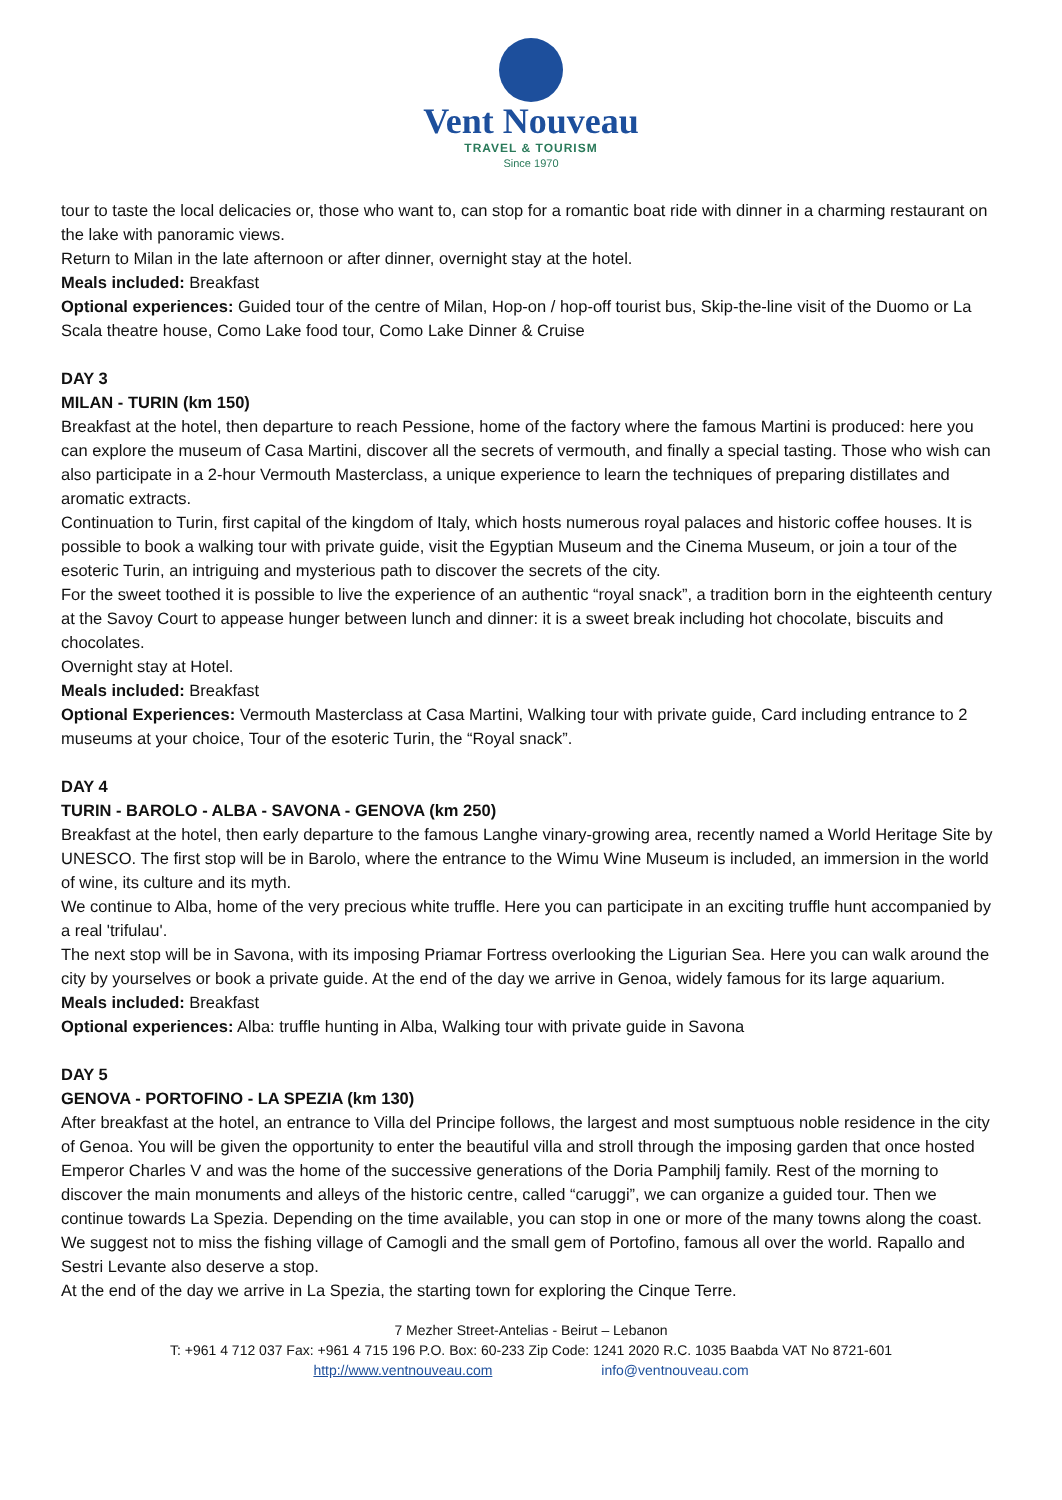Vent Nouveau
TRAVEL & TOURISM
Since 1970
tour to taste the local delicacies or, those who want to, can stop for a romantic boat ride with dinner in a charming restaurant on the lake with panoramic views.
Return to Milan in the late afternoon or after dinner, overnight stay at the hotel.
Meals included: Breakfast
Optional experiences: Guided tour of the centre of Milan, Hop-on / hop-off tourist bus, Skip-the-line visit of the Duomo or La Scala theatre house, Como Lake food tour, Como Lake Dinner & Cruise
DAY 3
MILAN - TURIN (km 150)
Breakfast at the hotel, then departure to reach Pessione, home of the factory where the famous Martini is produced: here you can explore the museum of Casa Martini, discover all the secrets of vermouth, and finally a special tasting. Those who wish can also participate in a 2-hour Vermouth Masterclass, a unique experience to learn the techniques of preparing distillates and aromatic extracts.
Continuation to Turin, first capital of the kingdom of Italy, which hosts numerous royal palaces and historic coffee houses. It is possible to book a walking tour with private guide, visit the Egyptian Museum and the Cinema Museum, or join a tour of the esoteric Turin, an intriguing and mysterious path to discover the secrets of the city.
For the sweet toothed it is possible to live the experience of an authentic “royal snack”, a tradition born in the eighteenth century at the Savoy Court to appease hunger between lunch and dinner: it is a sweet break including hot chocolate, biscuits and chocolates.
Overnight stay at Hotel.
Meals included: Breakfast
Optional Experiences: Vermouth Masterclass at Casa Martini, Walking tour with private guide, Card including entrance to 2 museums at your choice, Tour of the esoteric Turin, the “Royal snack”.
DAY 4
TURIN - BAROLO - ALBA - SAVONA - GENOVA (km 250)
Breakfast at the hotel, then early departure to the famous Langhe vinary-growing area, recently named a World Heritage Site by UNESCO. The first stop will be in Barolo, where the entrance to the Wimu Wine Museum is included, an immersion in the world of wine, its culture and its myth.
We continue to Alba, home of the very precious white truffle. Here you can participate in an exciting truffle hunt accompanied by a real 'trifulau'.
The next stop will be in Savona, with its imposing Priamar Fortress overlooking the Ligurian Sea. Here you can walk around the city by yourselves or book a private guide. At the end of the day we arrive in Genoa, widely famous for its large aquarium.
Meals included: Breakfast
Optional experiences: Alba: truffle hunting in Alba, Walking tour with private guide in Savona
DAY 5
GENOVA - PORTOFINO - LA SPEZIA (km 130)
After breakfast at the hotel, an entrance to Villa del Principe follows, the largest and most sumptuous noble residence in the city of Genoa. You will be given the opportunity to enter the beautiful villa and stroll through the imposing garden that once hosted Emperor Charles V and was the home of the successive generations of the Doria Pamphilj family. Rest of the morning to discover the main monuments and alleys of the historic centre, called “caruggi”, we can organize a guided tour. Then we continue towards La Spezia. Depending on the time available, you can stop in one or more of the many towns along the coast. We suggest not to miss the fishing village of Camogli and the small gem of Portofino, famous all over the world. Rapallo and Sestri Levante also deserve a stop.
At the end of the day we arrive in La Spezia, the starting town for exploring the Cinque Terre.
7 Mezher Street-Antelias - Beirut – Lebanon
T: +961 4 712 037 Fax: +961 4 715 196 P.O. Box: 60-233 Zip Code: 1241 2020 R.C. 1035 Baabda VAT No 8721-601
http://www.ventnouveau.com info@ventnouveau.com